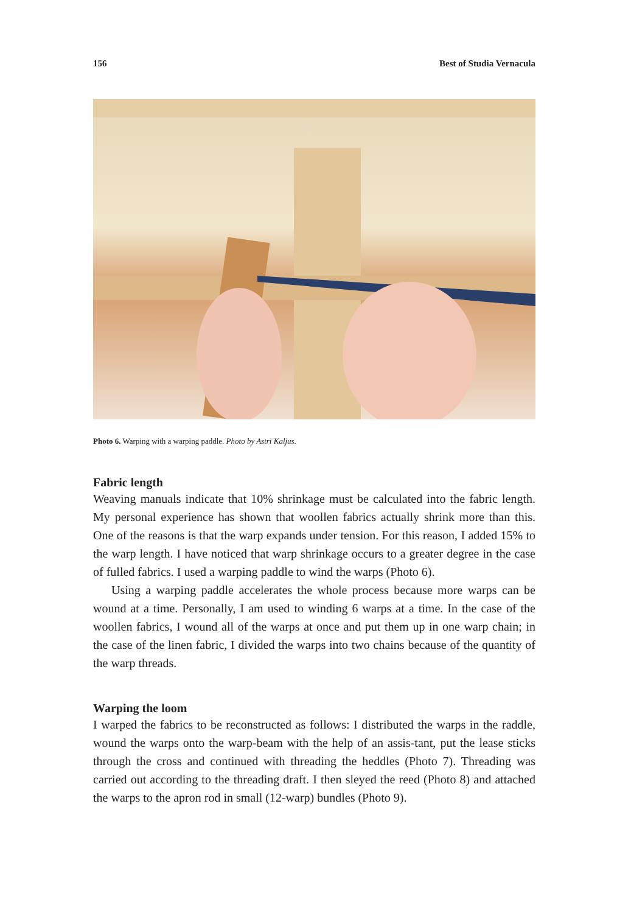156 Best of Studia Vernacula
Photo 6. Warping with a warping paddle. Photo by Astri Kaljus.
Fabric length
Weaving manuals indicate that 10% shrinkage must be calculated into the fabric length. My personal experience has shown that woollen fabrics actually shrink more than this. One of the reasons is that the warp expands under tension. For this reason, I added 15% to the warp length. I have noticed that warp shrinkage occurs to a greater degree in the case of fulled fabrics. I used a warping paddle to wind the warps (Photo 6).
Using a warping paddle accelerates the whole process because more warps can be wound at a time. Personally, I am used to winding 6 warps at a time. In the case of the woollen fabrics, I wound all of the warps at once and put them up in one warp chain; in the case of the linen fabric, I divided the warps into two chains because of the quantity of the warp threads.
Warping the loom
I warped the fabrics to be reconstructed as follows: I distributed the warps in the raddle, wound the warps onto the warp-beam with the help of an assis-tant, put the lease sticks through the cross and continued with threading the heddles (Photo 7). Threading was carried out according to the threading draft. I then sleyed the reed (Photo 8) and attached the warps to the apron rod in small (12-warp) bundles (Photo 9).